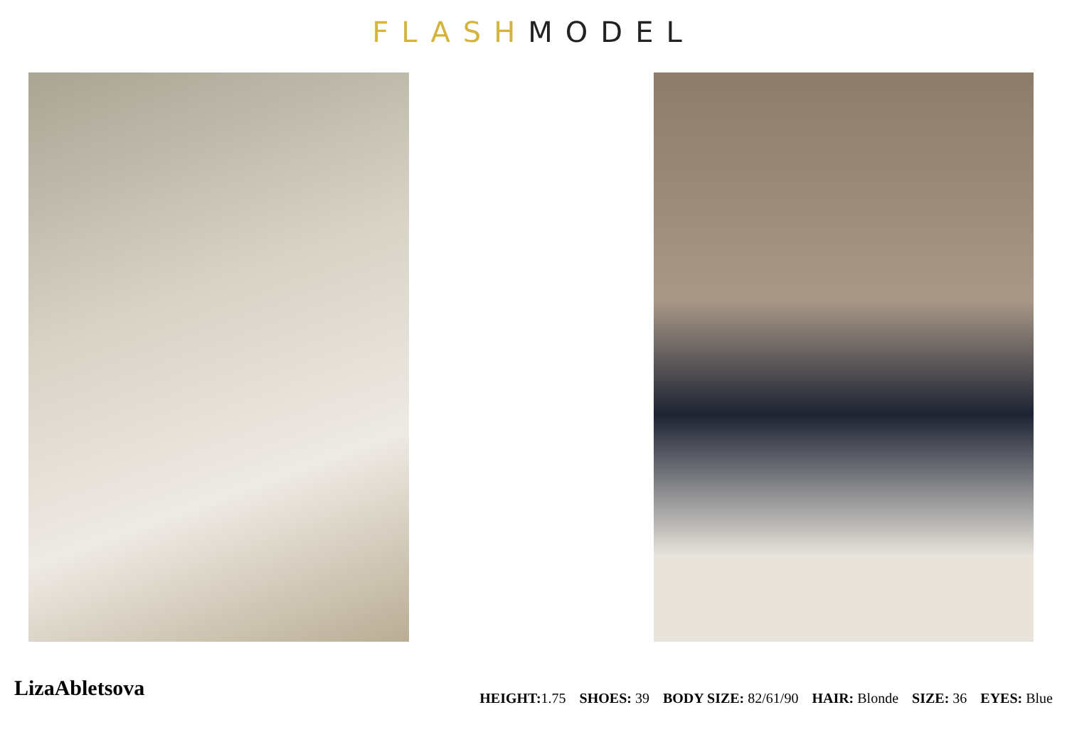FLASH MODEL
LizaAbletsova
HEIGHT: 1.75 SHOES: 39 BODY SIZE: 82/61/90 HAIR: Blonde SIZE: 36 EYES: Blue